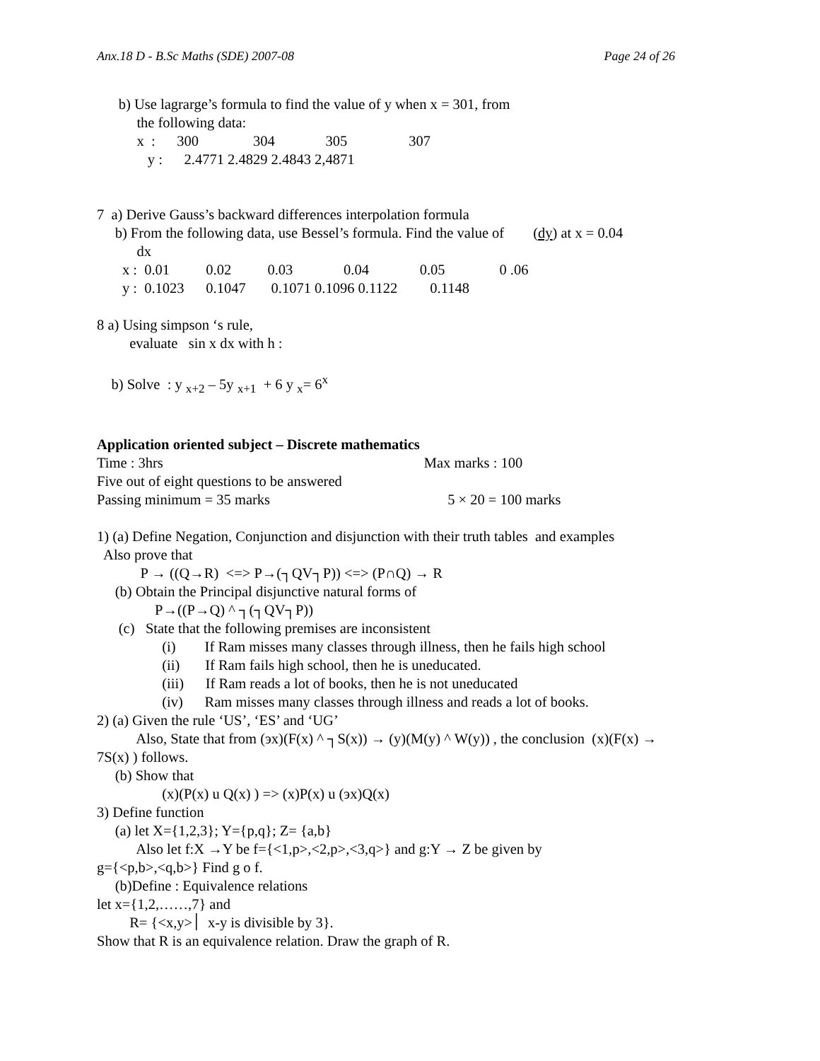Anx.18 D - B.Sc Maths (SDE) 2007-08 Page 24 of 26
b) Use lagrarge’s formula to find the value of y when x = 301, from
the following data:
x : 300 304 305 307
y : 2.4771 2.4829 2.4843 2,4871
7 a) Derive Gauss’s backward differences interpolation formula
b) From the following data, use Bessel’s formula. Find the value of (dy) at x = 0.04
dx
x : 0.01 0.02 0.03 0.04 0.05 0 .06
y : 0.1023 0.1047 0.1071 0.1096 0.1122 0.1148
8 a) Using simpson ‘s rule,
evaluate sin x dx with h :
b) Solve : y <sub>x+2</sub> – 5y <sub>x+1</sub> + 6 y <sub>x</sub>= 6<sup>x</sup>
Application oriented subject – Discrete mathematics
Time : 3hrs Max marks : 100
Five out of eight questions to be answered
Passing minimum = 35 marks 5 × 20 = 100 marks
1) (a) Define Negation, Conjunction and disjunction with their truth tables and examples
Also prove that
P → ((Q→R) <=> P→(┐QV┐P)) <=> (P∩Q) → R
(b) Obtain the Principal disjunctive natural forms of
P→((P→Q) ^ ┐(┐QV┐P))
(c) State that the following premises are inconsistent
(i) If Ram misses many classes through illness, then he fails high school
(ii) If Ram fails high school, then he is uneducated.
(iii) If Ram reads a lot of books, then he is not uneducated
(iv) Ram misses many classes through illness and reads a lot of books.
2) (a) Given the rule ‘US’, ‘ES’ and ‘UG’
Also, State that from (эx)(F(x) ^ ┐S(x)) → (y)(M(y) ^ W(y)) , the conclusion (x)(F(x) →
7S(x) ) follows.
(b) Show that
(x)(P(x) u Q(x) ) => (x)P(x) u (эx)Q(x)
3) Define function
(a) let X={1,2,3}; Y={p,q}; Z= {a,b}
Also let f:X →Y be f={<1,p>,<2,p>,<3,q>} and g:Y → Z be given by
g={<p,b>,<q,b>} Find g o f.
(b)Define : Equivalence relations
let x={1,2,……,7} and
R= {<x,y>׀ x-y is divisible by 3}.
Show that R is an equivalence relation. Draw the graph of R.